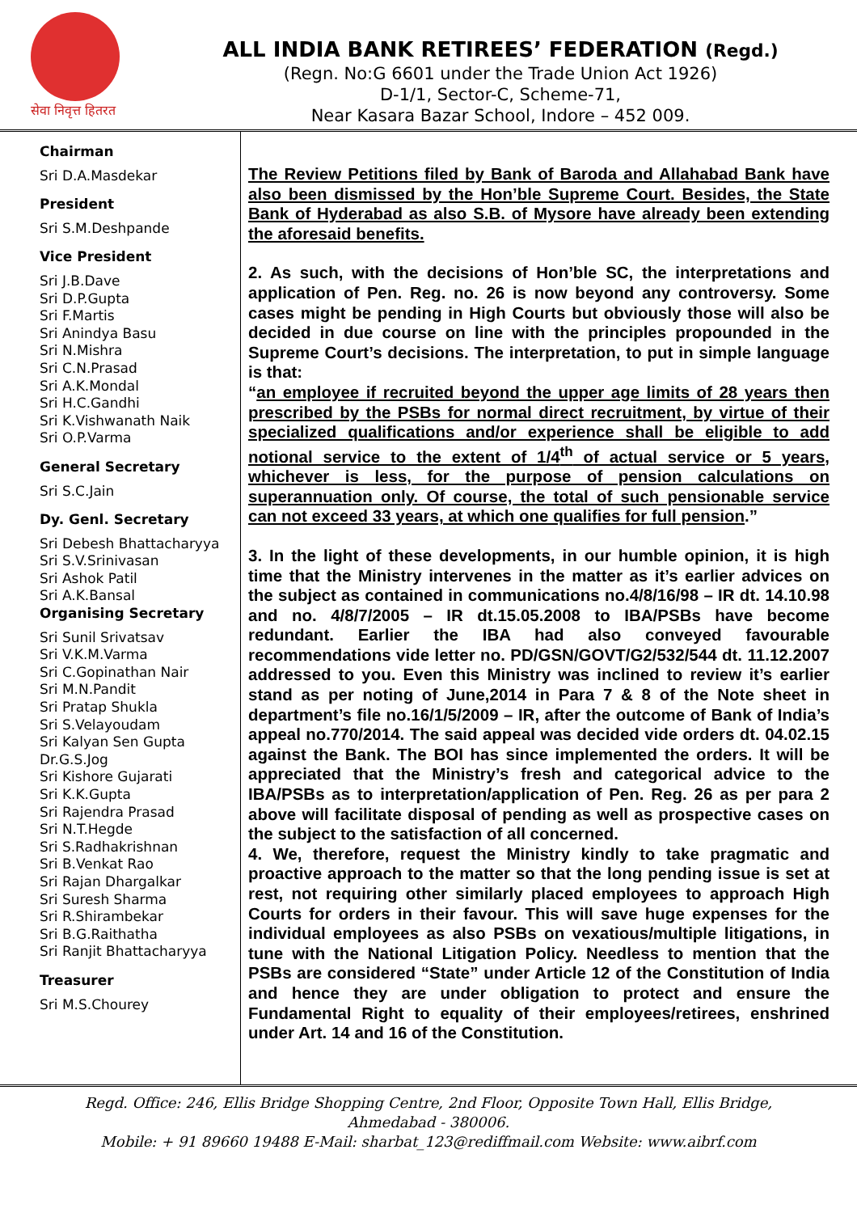सेवा निवृत्त हितरत
ALL INDIA BANK RETIREES’ FEDERATION (Regd.)
(Regn. No:G 6601 under the Trade Union Act 1926)
D-1/1, Sector-C, Scheme-71,
Near Kasara Bazar School, Indore – 452 009.
Chairman
Sri D.A.Masdekar
President
Sri S.M.Deshpande
Vice President
Sri J.B.Dave
Sri D.P.Gupta
Sri F.Martis
Sri Anindya Basu
Sri N.Mishra
Sri C.N.Prasad
Sri A.K.Mondal
Sri H.C.Gandhi
Sri K.Vishwanath Naik
Sri O.P.Varma
General Secretary
Sri S.C.Jain
Dy. Genl. Secretary
Sri Debesh Bhattacharyya
Sri S.V.Srinivasan
Sri Ashok Patil
Sri A.K.Bansal
Organising Secretary
Sri Sunil Srivatsav
Sri V.K.M.Varma
Sri C.Gopinathan Nair
Sri M.N.Pandit
Sri Pratap Shukla
Sri S.Velayoudam
Sri Kalyan Sen Gupta
Dr.G.S.Jog
Sri Kishore Gujarati
Sri K.K.Gupta
Sri Rajendra Prasad
Sri N.T.Hegde
Sri S.Radhakrishnan
Sri B.Venkat Rao
Sri Rajan Dhargalkar
Sri Suresh Sharma
Sri R.Shirambekar
Sri B.G.Raithatha
Sri Ranjit Bhattacharyya
Treasurer
Sri M.S.Chourey
The Review Petitions filed by Bank of Baroda and Allahabad Bank have also been dismissed by the Hon’ble Supreme Court. Besides, the State Bank of Hyderabad as also S.B. of Mysore have already been extending the aforesaid benefits.
2. As such, with the decisions of Hon’ble SC, the interpretations and application of Pen. Reg. no. 26 is now beyond any controversy. Some cases might be pending in High Courts but obviously those will also be decided in due course on line with the principles propounded in the Supreme Court’s decisions. The interpretation, to put in simple language is that:
“an employee if recruited beyond the upper age limits of 28 years then prescribed by the PSBs for normal direct recruitment, by virtue of their specialized qualifications and/or experience shall be eligible to add notional service to the extent of 1/4<sup>th</sup> of actual service or 5 years, whichever is less, for the purpose of pension calculations on superannuation only. Of course, the total of such pensionable service can not exceed 33 years, at which one qualifies for full pension.”
3. In the light of these developments, in our humble opinion, it is high time that the Ministry intervenes in the matter as it’s earlier advices on the subject as contained in communications no.4/8/16/98 – IR dt. 14.10.98 and no. 4/8/7/2005 – IR dt.15.05.2008 to IBA/PSBs have become redundant. Earlier the IBA had also conveyed favourable recommendations vide letter no. PD/GSN/GOVT/G2/532/544 dt. 11.12.2007 addressed to you. Even this Ministry was inclined to review it’s earlier stand as per noting of June,2014 in Para 7 & 8 of the Note sheet in department’s file no.16/1/5/2009 – IR, after the outcome of Bank of India’s appeal no.770/2014. The said appeal was decided vide orders dt. 04.02.15 against the Bank. The BOI has since implemented the orders. It will be appreciated that the Ministry’s fresh and categorical advice to the IBA/PSBs as to interpretation/application of Pen. Reg. 26 as per para 2 above will facilitate disposal of pending as well as prospective cases on the subject to the satisfaction of all concerned.
4. We, therefore, request the Ministry kindly to take pragmatic and proactive approach to the matter so that the long pending issue is set at rest, not requiring other similarly placed employees to approach High Courts for orders in their favour. This will save huge expenses for the individual employees as also PSBs on vexatious/multiple litigations, in tune with the National Litigation Policy. Needless to mention that the PSBs are considered “State” under Article 12 of the Constitution of India and hence they are under obligation to protect and ensure the Fundamental Right to equality of their employees/retirees, enshrined under Art. 14 and 16 of the Constitution.
Regd. Office: 246, Ellis Bridge Shopping Centre, 2nd Floor, Opposite Town Hall, Ellis Bridge,
Ahmedabad - 380006.
Mobile: + 91 89660 19488 E-Mail: sharbat_123@rediffmail.com Website: www.aibrf.com